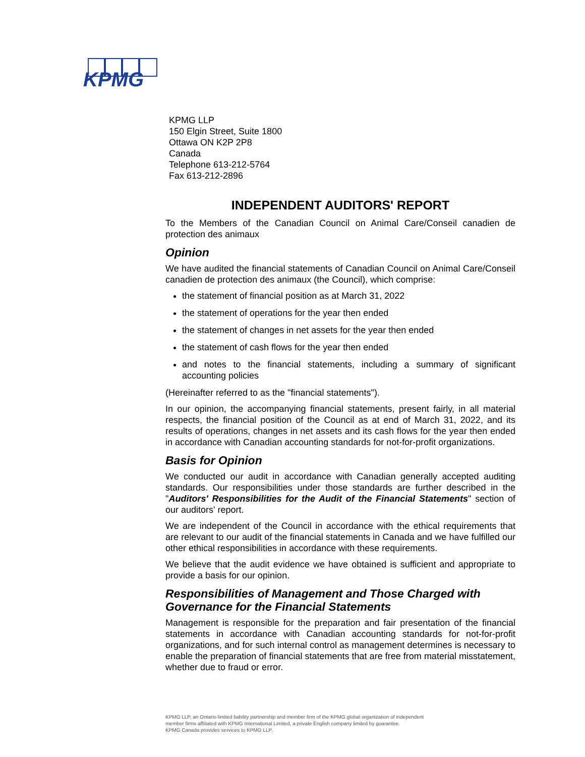KPMG
KPMG LLP
150 Elgin Street, Suite 1800
Ottawa ON K2P 2P8
Canada
Telephone 613-212-5764
Fax 613-212-2896
INDEPENDENT AUDITORS' REPORT
To the Members of the Canadian Council on Animal Care/Conseil canadien de protection des animaux
Opinion
We have audited the financial statements of Canadian Council on Animal Care/Conseil canadien de protection des animaux (the Council), which comprise:
the statement of financial position as at March 31, 2022
the statement of operations for the year then ended
the statement of changes in net assets for the year then ended
the statement of cash flows for the year then ended
and notes to the financial statements, including a summary of significant accounting policies
(Hereinafter referred to as the "financial statements").
In our opinion, the accompanying financial statements, present fairly, in all material respects, the financial position of the Council as at end of March 31, 2022, and its results of operations, changes in net assets and its cash flows for the year then ended in accordance with Canadian accounting standards for not-for-profit organizations.
Basis for Opinion
We conducted our audit in accordance with Canadian generally accepted auditing standards. Our responsibilities under those standards are further described in the "Auditors' Responsibilities for the Audit of the Financial Statements" section of our auditors' report.
We are independent of the Council in accordance with the ethical requirements that are relevant to our audit of the financial statements in Canada and we have fulfilled our other ethical responsibilities in accordance with these requirements.
We believe that the audit evidence we have obtained is sufficient and appropriate to provide a basis for our opinion.
Responsibilities of Management and Those Charged with Governance for the Financial Statements
Management is responsible for the preparation and fair presentation of the financial statements in accordance with Canadian accounting standards for not-for-profit organizations, and for such internal control as management determines is necessary to enable the preparation of financial statements that are free from material misstatement, whether due to fraud or error.
KPMG LLP, an Ontario limited liability partnership and member firm of the KPMG global organization of independent
member firms affiliated with KPMG International Limited, a private English company limited by guarantee.
KPMG Canada provides services to KPMG LLP.